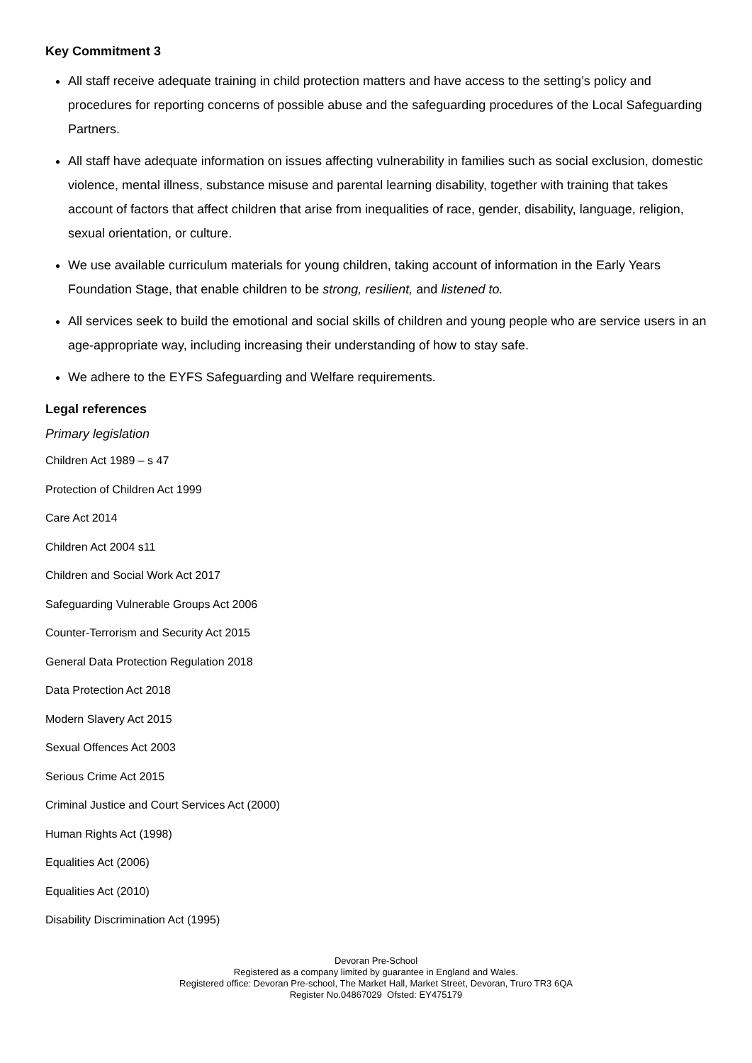Key Commitment 3
All staff receive adequate training in child protection matters and have access to the setting’s policy and procedures for reporting concerns of possible abuse and the safeguarding procedures of the Local Safeguarding Partners.
All staff have adequate information on issues affecting vulnerability in families such as social exclusion, domestic violence, mental illness, substance misuse and parental learning disability, together with training that takes account of factors that affect children that arise from inequalities of race, gender, disability, language, religion, sexual orientation, or culture.
We use available curriculum materials for young children, taking account of information in the Early Years Foundation Stage, that enable children to be strong, resilient, and listened to.
All services seek to build the emotional and social skills of children and young people who are service users in an age-appropriate way, including increasing their understanding of how to stay safe.
We adhere to the EYFS Safeguarding and Welfare requirements.
Legal references
Primary legislation
Children Act 1989 – s 47
Protection of Children Act 1999
Care Act 2014
Children Act 2004 s11
Children and Social Work Act 2017
Safeguarding Vulnerable Groups Act 2006
Counter-Terrorism and Security Act 2015
General Data Protection Regulation 2018
Data Protection Act 2018
Modern Slavery Act 2015
Sexual Offences Act 2003
Serious Crime Act 2015
Criminal Justice and Court Services Act (2000)
Human Rights Act (1998)
Equalities Act (2006)
Equalities Act (2010)
Disability Discrimination Act (1995)
Devoran Pre-School
Registered as a company limited by guarantee in England and Wales.
Registered office: Devoran Pre-school, The Market Hall, Market Street, Devoran, Truro TR3 6QA
Register No.04867029 Ofsted: EY475179